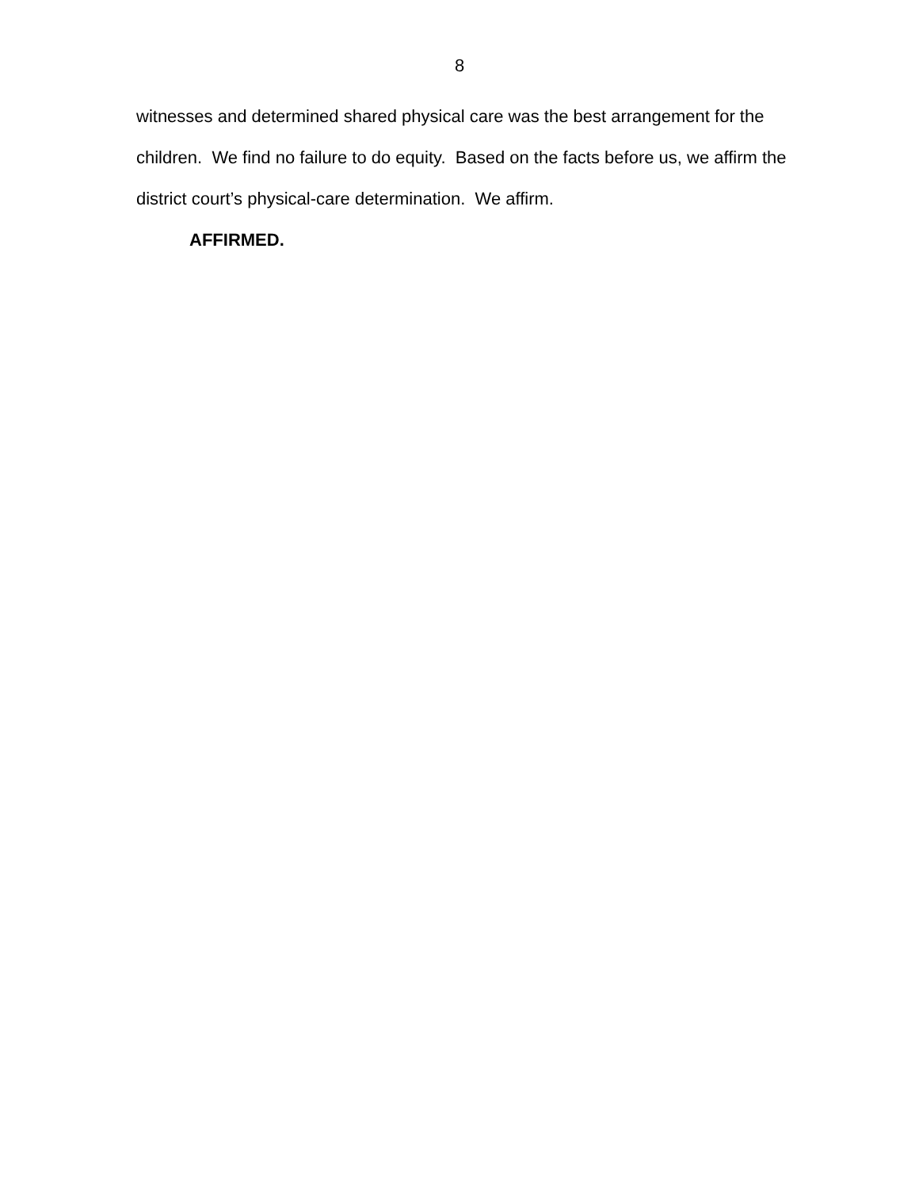8
witnesses and determined shared physical care was the best arrangement for the children. We find no failure to do equity. Based on the facts before us, we affirm the district court’s physical-care determination. We affirm.
AFFIRMED.